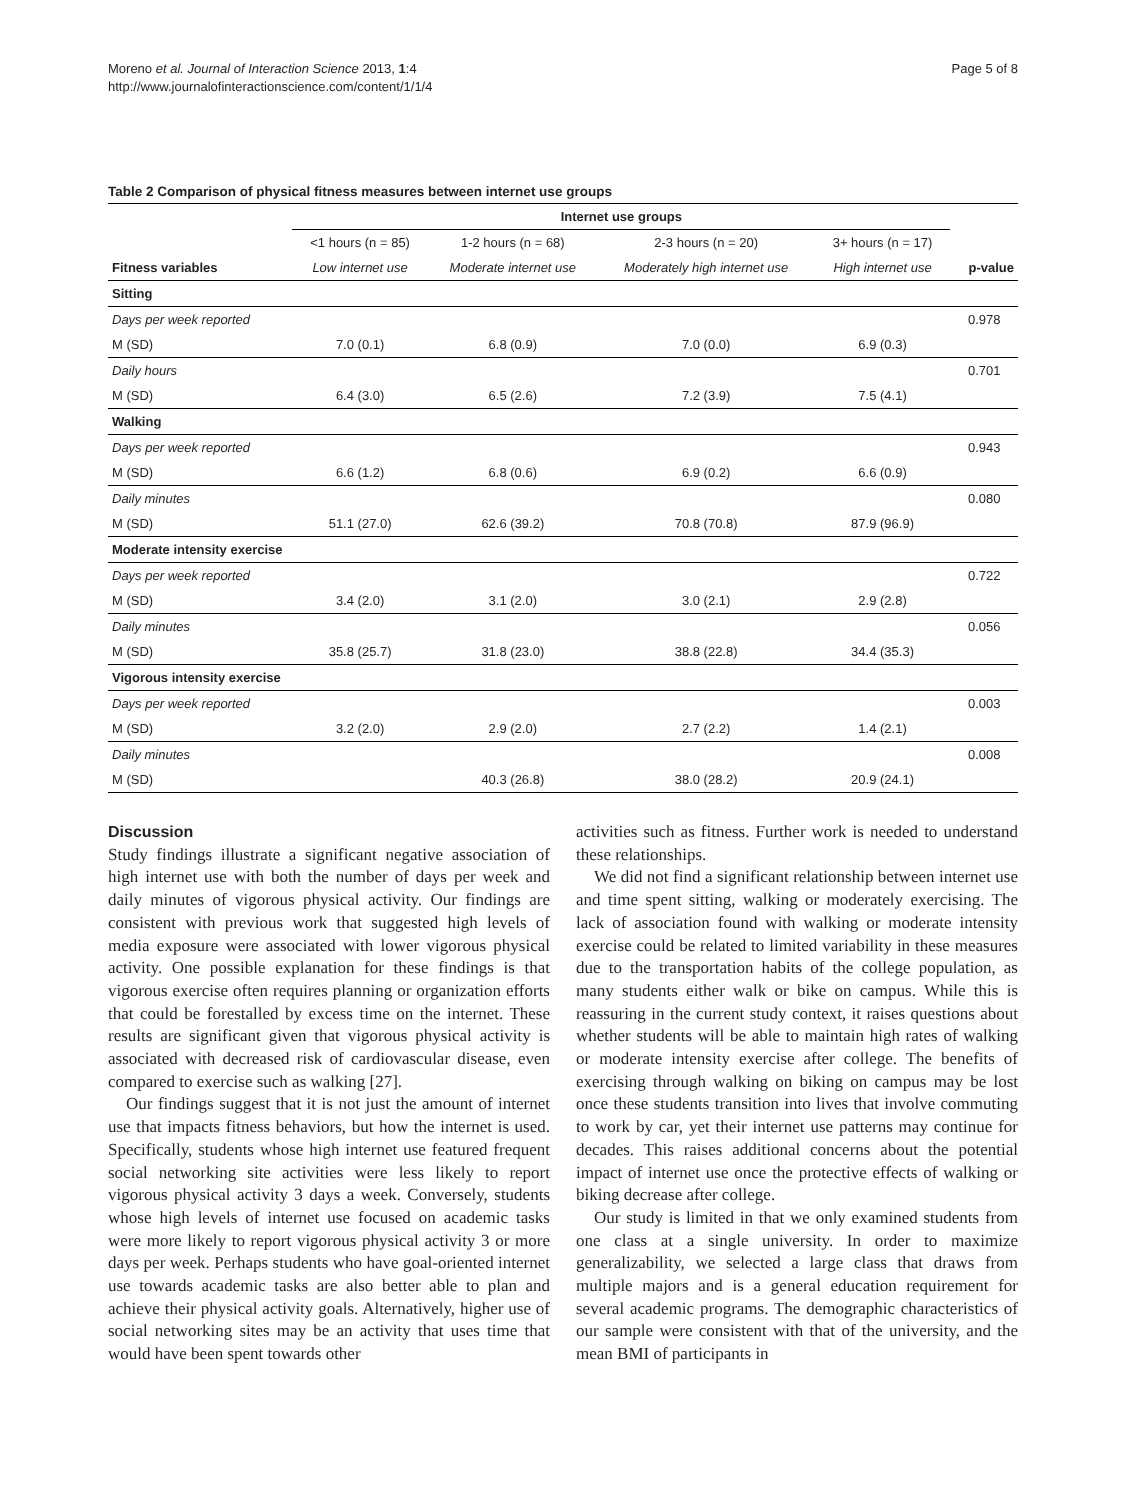Moreno et al. Journal of Interaction Science 2013, 1:4
http://www.journalofinteractionscience.com/content/1/1/4
Page 5 of 8
Table 2 Comparison of physical fitness measures between internet use groups
| | Internet use groups | | | | |
| --- | --- | --- | --- | --- | --- |
| | <1 hours (n = 85) | 1-2 hours (n = 68) | 2-3 hours (n = 20) | 3+ hours (n = 17) | |
| Fitness variables | Low internet use | Moderate internet use | Moderately high internet use | High internet use | p-value |
| Sitting | | | | | |
| Days per week reported | | | | | 0.978 |
| M (SD) | 7.0 (0.1) | 6.8 (0.9) | 7.0 (0.0) | 6.9 (0.3) | |
| Daily hours | | | | | 0.701 |
| M (SD) | 6.4 (3.0) | 6.5 (2.6) | 7.2 (3.9) | 7.5 (4.1) | |
| Walking | | | | | |
| Days per week reported | | | | | 0.943 |
| M (SD) | 6.6 (1.2) | 6.8 (0.6) | 6.9 (0.2) | 6.6 (0.9) | |
| Daily minutes | | | | | 0.080 |
| M (SD) | 51.1 (27.0) | 62.6 (39.2) | 70.8 (70.8) | 87.9 (96.9) | |
| Moderate intensity exercise | | | | | |
| Days per week reported | | | | | 0.722 |
| M (SD) | 3.4 (2.0) | 3.1 (2.0) | 3.0 (2.1) | 2.9 (2.8) | |
| Daily minutes | | | | | 0.056 |
| M (SD) | 35.8 (25.7) | 31.8 (23.0) | 38.8 (22.8) | 34.4 (35.3) | |
| Vigorous intensity exercise | | | | | |
| Days per week reported | | | | | 0.003 |
| M (SD) | 3.2 (2.0) | 2.9 (2.0) | 2.7 (2.2) | 1.4 (2.1) | |
| Daily minutes | | | | | 0.008 |
| M (SD) | | 40.3 (26.8) | 38.0 (28.2) | 20.9 (24.1) | |
Discussion
Study findings illustrate a significant negative association of high internet use with both the number of days per week and daily minutes of vigorous physical activity. Our findings are consistent with previous work that suggested high levels of media exposure were associated with lower vigorous physical activity. One possible explanation for these findings is that vigorous exercise often requires planning or organization efforts that could be forestalled by excess time on the internet. These results are significant given that vigorous physical activity is associated with decreased risk of cardiovascular disease, even compared to exercise such as walking [27].
Our findings suggest that it is not just the amount of internet use that impacts fitness behaviors, but how the internet is used. Specifically, students whose high internet use featured frequent social networking site activities were less likely to report vigorous physical activity 3 days a week. Conversely, students whose high levels of internet use focused on academic tasks were more likely to report vigorous physical activity 3 or more days per week. Perhaps students who have goal-oriented internet use towards academic tasks are also better able to plan and achieve their physical activity goals. Alternatively, higher use of social networking sites may be an activity that uses time that would have been spent towards other
activities such as fitness. Further work is needed to understand these relationships.
We did not find a significant relationship between internet use and time spent sitting, walking or moderately exercising. The lack of association found with walking or moderate intensity exercise could be related to limited variability in these measures due to the transportation habits of the college population, as many students either walk or bike on campus. While this is reassuring in the current study context, it raises questions about whether students will be able to maintain high rates of walking or moderate intensity exercise after college. The benefits of exercising through walking on biking on campus may be lost once these students transition into lives that involve commuting to work by car, yet their internet use patterns may continue for decades. This raises additional concerns about the potential impact of internet use once the protective effects of walking or biking decrease after college.
Our study is limited in that we only examined students from one class at a single university. In order to maximize generalizability, we selected a large class that draws from multiple majors and is a general education requirement for several academic programs. The demographic characteristics of our sample were consistent with that of the university, and the mean BMI of participants in